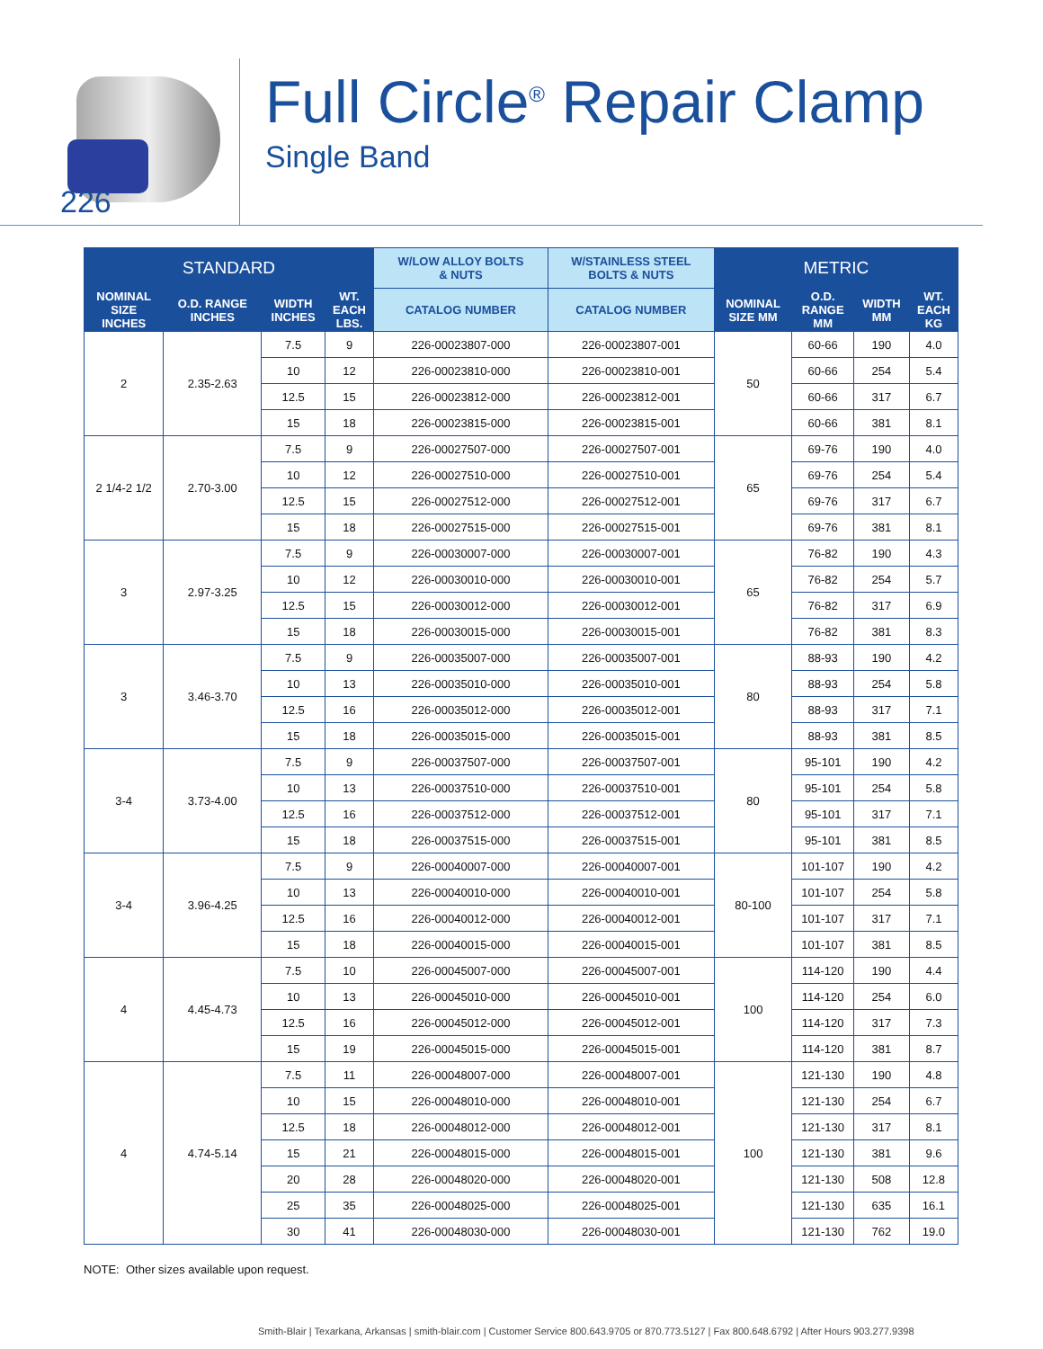226
Full Circle<sup>®</sup> Repair Clamp
Single Band
| STANDARD | | | | W/LOW ALLOY BOLTS & NUTS | W/STAINLESS STEEL BOLTS & NUTS | METRIC | | | |
| --- | --- | --- | --- | --- | --- | --- | --- | --- | --- |
| NOMINAL SIZE INCHES | O.D. RANGE INCHES | WIDTH INCHES | WT. EACH LBS. | CATALOG NUMBER | CATALOG NUMBER | NOMINAL SIZE MM | O.D. RANGE MM | WIDTH MM | WT. EACH KG |
| 2 | 2.35-2.63 | 7.5 | 9 | 226-00023807-000 | 226-00023807-001 | 50 | 60-66 | 190 | 4.0 |
| | | 10 | 12 | 226-00023810-000 | 226-00023810-001 | | 60-66 | 254 | 5.4 |
| | | 12.5 | 15 | 226-00023812-000 | 226-00023812-001 | | 60-66 | 317 | 6.7 |
| | | 15 | 18 | 226-00023815-000 | 226-00023815-001 | | 60-66 | 381 | 8.1 |
| 2 1/4-2 1/2 | 2.70-3.00 | 7.5 | 9 | 226-00027507-000 | 226-00027507-001 | 65 | 69-76 | 190 | 4.0 |
| | | 10 | 12 | 226-00027510-000 | 226-00027510-001 | | 69-76 | 254 | 5.4 |
| | | 12.5 | 15 | 226-00027512-000 | 226-00027512-001 | | 69-76 | 317 | 6.7 |
| | | 15 | 18 | 226-00027515-000 | 226-00027515-001 | | 69-76 | 381 | 8.1 |
| 3 | 2.97-3.25 | 7.5 | 9 | 226-00030007-000 | 226-00030007-001 | 65 | 76-82 | 190 | 4.3 |
| | | 10 | 12 | 226-00030010-000 | 226-00030010-001 | | 76-82 | 254 | 5.7 |
| | | 12.5 | 15 | 226-00030012-000 | 226-00030012-001 | | 76-82 | 317 | 6.9 |
| | | 15 | 18 | 226-00030015-000 | 226-00030015-001 | | 76-82 | 381 | 8.3 |
| 3 | 3.46-3.70 | 7.5 | 9 | 226-00035007-000 | 226-00035007-001 | 80 | 88-93 | 190 | 4.2 |
| | | 10 | 13 | 226-00035010-000 | 226-00035010-001 | | 88-93 | 254 | 5.8 |
| | | 12.5 | 16 | 226-00035012-000 | 226-00035012-001 | | 88-93 | 317 | 7.1 |
| | | 15 | 18 | 226-00035015-000 | 226-00035015-001 | | 88-93 | 381 | 8.5 |
| 3-4 | 3.73-4.00 | 7.5 | 9 | 226-00037507-000 | 226-00037507-001 | 80 | 95-101 | 190 | 4.2 |
| | | 10 | 13 | 226-00037510-000 | 226-00037510-001 | | 95-101 | 254 | 5.8 |
| | | 12.5 | 16 | 226-00037512-000 | 226-00037512-001 | | 95-101 | 317 | 7.1 |
| | | 15 | 18 | 226-00037515-000 | 226-00037515-001 | | 95-101 | 381 | 8.5 |
| 3-4 | 3.96-4.25 | 7.5 | 9 | 226-00040007-000 | 226-00040007-001 | 80-100 | 101-107 | 190 | 4.2 |
| | | 10 | 13 | 226-00040010-000 | 226-00040010-001 | | 101-107 | 254 | 5.8 |
| | | 12.5 | 16 | 226-00040012-000 | 226-00040012-001 | | 101-107 | 317 | 7.1 |
| | | 15 | 18 | 226-00040015-000 | 226-00040015-001 | | 101-107 | 381 | 8.5 |
| 4 | 4.45-4.73 | 7.5 | 10 | 226-00045007-000 | 226-00045007-001 | 100 | 114-120 | 190 | 4.4 |
| | | 10 | 13 | 226-00045010-000 | 226-00045010-001 | | 114-120 | 254 | 6.0 |
| | | 12.5 | 16 | 226-00045012-000 | 226-00045012-001 | | 114-120 | 317 | 7.3 |
| | | 15 | 19 | 226-00045015-000 | 226-00045015-001 | | 114-120 | 381 | 8.7 |
| 4 | 4.74-5.14 | 7.5 | 11 | 226-00048007-000 | 226-00048007-001 | 100 | 121-130 | 190 | 4.8 |
| | | 10 | 15 | 226-00048010-000 | 226-00048010-001 | | 121-130 | 254 | 6.7 |
| | | 12.5 | 18 | 226-00048012-000 | 226-00048012-001 | | 121-130 | 317 | 8.1 |
| | | 15 | 21 | 226-00048015-000 | 226-00048015-001 | | 121-130 | 381 | 9.6 |
| | | 20 | 28 | 226-00048020-000 | 226-00048020-001 | | 121-130 | 508 | 12.8 |
| | | 25 | 35 | 226-00048025-000 | 226-00048025-001 | | 121-130 | 635 | 16.1 |
| | | 30 | 41 | 226-00048030-000 | 226-00048030-001 | | 121-130 | 762 | 19.0 |
NOTE: Other sizes available upon request.
Smith-Blair | Texarkana, Arkansas | smith-blair.com | Customer Service 800.643.9705 or 870.773.5127 | Fax 800.648.6792 | After Hours 903.277.9398